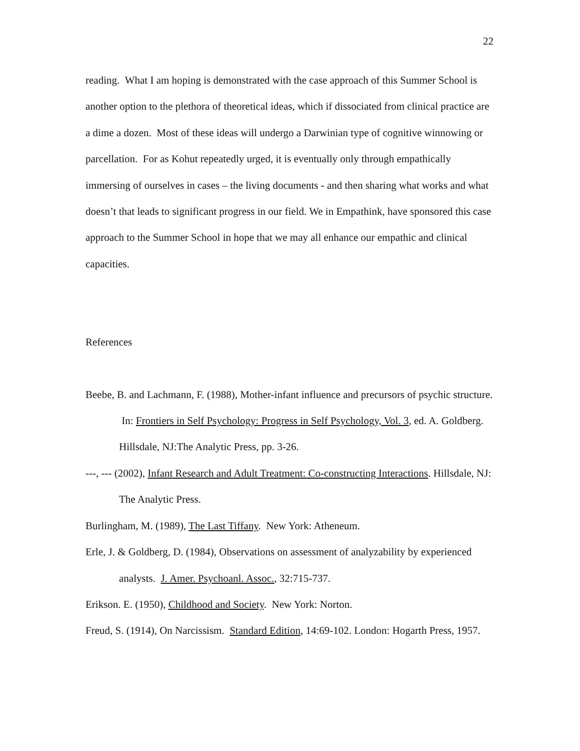22
reading. What I am hoping is demonstrated with the case approach of this Summer School is another option to the plethora of theoretical ideas, which if dissociated from clinical practice are a dime a dozen. Most of these ideas will undergo a Darwinian type of cognitive winnowing or parcellation. For as Kohut repeatedly urged, it is eventually only through empathically immersing of ourselves in cases – the living documents - and then sharing what works and what doesn’t that leads to significant progress in our field. We in Empathink, have sponsored this case approach to the Summer School in hope that we may all enhance our empathic and clinical capacities.
References
Beebe, B. and Lachmann, F. (1988), Mother-infant influence and precursors of psychic structure. In: Frontiers in Self Psychology: Progress in Self Psychology, Vol. 3, ed. A. Goldberg. Hillsdale, NJ:The Analytic Press, pp. 3-26.
---, --- (2002), Infant Research and Adult Treatment: Co-constructing Interactions. Hillsdale, NJ: The Analytic Press.
Burlingham, M. (1989), The Last Tiffany. New York: Atheneum.
Erle, J. & Goldberg, D. (1984), Observations on assessment of analyzability by experienced analysts. J. Amer. Psychoanl. Assoc., 32:715-737.
Erikson. E. (1950), Childhood and Society. New York: Norton.
Freud, S. (1914), On Narcissism. Standard Edition, 14:69-102. London: Hogarth Press, 1957.